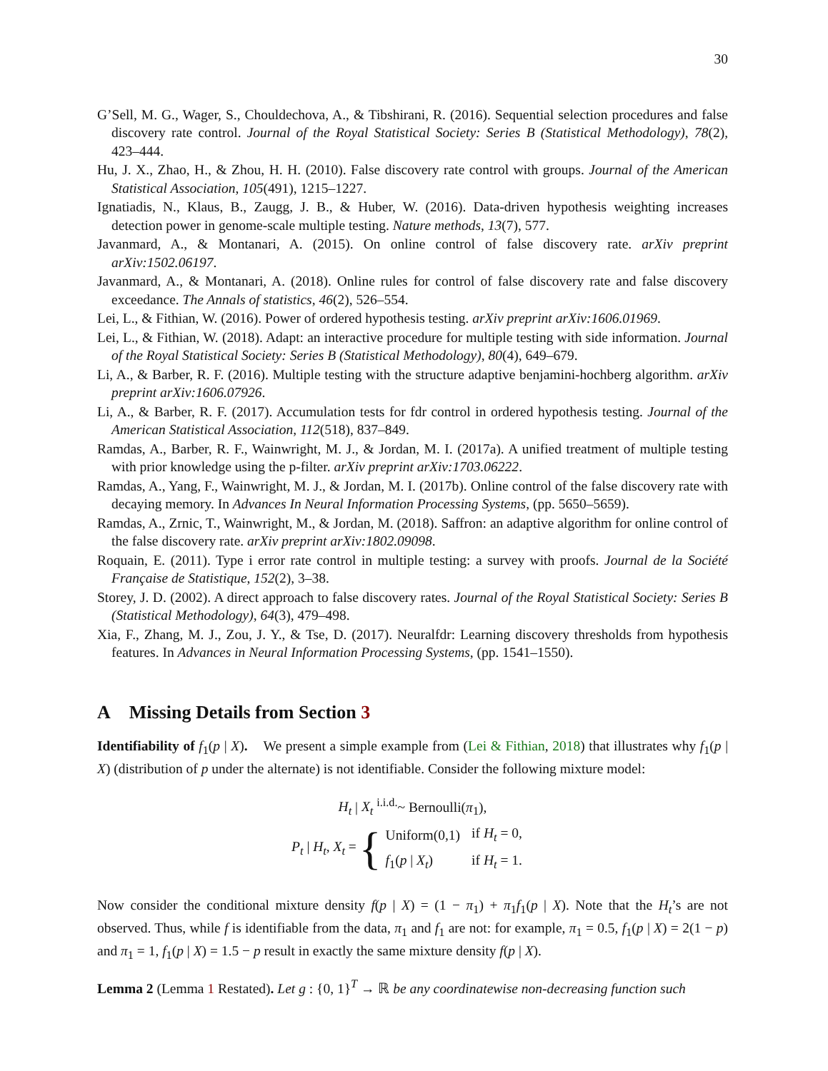30
G’Sell, M. G., Wager, S., Chouldechova, A., & Tibshirani, R. (2016). Sequential selection procedures and false discovery rate control. Journal of the Royal Statistical Society: Series B (Statistical Methodology), 78(2), 423–444.
Hu, J. X., Zhao, H., & Zhou, H. H. (2010). False discovery rate control with groups. Journal of the American Statistical Association, 105(491), 1215–1227.
Ignatiadis, N., Klaus, B., Zaugg, J. B., & Huber, W. (2016). Data-driven hypothesis weighting increases detection power in genome-scale multiple testing. Nature methods, 13(7), 577.
Javanmard, A., & Montanari, A. (2015). On online control of false discovery rate. arXiv preprint arXiv:1502.06197.
Javanmard, A., & Montanari, A. (2018). Online rules for control of false discovery rate and false discovery exceedance. The Annals of statistics, 46(2), 526–554.
Lei, L., & Fithian, W. (2016). Power of ordered hypothesis testing. arXiv preprint arXiv:1606.01969.
Lei, L., & Fithian, W. (2018). Adapt: an interactive procedure for multiple testing with side information. Journal of the Royal Statistical Society: Series B (Statistical Methodology), 80(4), 649–679.
Li, A., & Barber, R. F. (2016). Multiple testing with the structure adaptive benjamini-hochberg algorithm. arXiv preprint arXiv:1606.07926.
Li, A., & Barber, R. F. (2017). Accumulation tests for fdr control in ordered hypothesis testing. Journal of the American Statistical Association, 112(518), 837–849.
Ramdas, A., Barber, R. F., Wainwright, M. J., & Jordan, M. I. (2017a). A unified treatment of multiple testing with prior knowledge using the p-filter. arXiv preprint arXiv:1703.06222.
Ramdas, A., Yang, F., Wainwright, M. J., & Jordan, M. I. (2017b). Online control of the false discovery rate with decaying memory. In Advances In Neural Information Processing Systems, (pp. 5650–5659).
Ramdas, A., Zrnic, T., Wainwright, M., & Jordan, M. (2018). Saffron: an adaptive algorithm for online control of the false discovery rate. arXiv preprint arXiv:1802.09098.
Roquain, E. (2011). Type i error rate control in multiple testing: a survey with proofs. Journal de la Société Française de Statistique, 152(2), 3–38.
Storey, J. D. (2002). A direct approach to false discovery rates. Journal of the Royal Statistical Society: Series B (Statistical Methodology), 64(3), 479–498.
Xia, F., Zhang, M. J., Zou, J. Y., & Tse, D. (2017). Neuralfdr: Learning discovery thresholds from hypothesis features. In Advances in Neural Information Processing Systems, (pp. 1541–1550).
A Missing Details from Section 3
Identifiability of f<sub>1</sub>(p | X). We present a simple example from (Lei & Fithian, 2018) that illustrates why f<sub>1</sub>(p | X) (distribution of p under the alternate) is not identifiable. Consider the following mixture model:
H<sub>t</sub> | X<sub>t</sub> <sup>i.i.d.</sup>~ Bernoulli(π<sub>1</sub>),
P<sub>t</sub> | H<sub>t</sub>, X<sub>t</sub> = {
| Uniform(0,1) | if H<sub>t</sub> = 0, |
| f<sub>1</sub>( p / X<sub>t</sub> ) | if H<sub>t</sub> = 1. |
Now consider the conditional mixture density f(p | X) = (1 − π<sub>1</sub>) + π<sub>1</sub>f<sub>1</sub>(p | X). Note that the H<sub>t</sub>’s are not observed. Thus, while f is identifiable from the data, π<sub>1</sub> and f<sub>1</sub> are not: for example, π<sub>1</sub> = 0.5, f<sub>1</sub>(p | X) = 2(1 − p) and π<sub>1</sub> = 1, f<sub>1</sub>(p | X) = 1.5 − p result in exactly the same mixture density f(p | X).
Lemma 2 (Lemma 1 Restated). Let g : {0, 1}<sup>T</sup> → ℝ be any coordinatewise non-decreasing function such